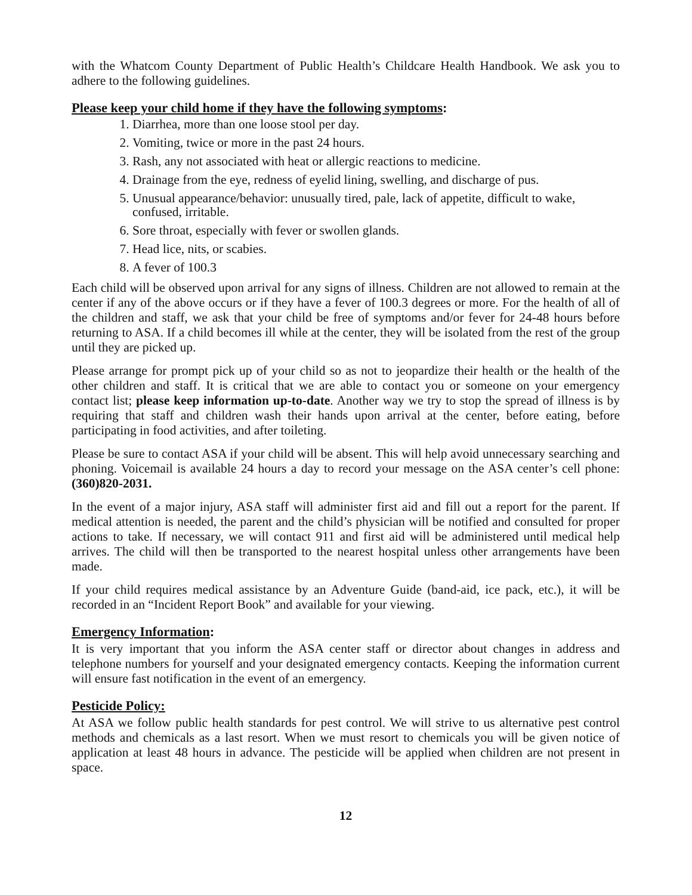with the Whatcom County Department of Public Health’s Childcare Health Handbook. We ask you to adhere to the following guidelines.
Please keep your child home if they have the following symptoms:
1. Diarrhea, more than one loose stool per day.
2. Vomiting, twice or more in the past 24 hours.
3. Rash, any not associated with heat or allergic reactions to medicine.
4. Drainage from the eye, redness of eyelid lining, swelling, and discharge of pus.
5. Unusual appearance/behavior: unusually tired, pale, lack of appetite, difficult to wake, confused, irritable.
6. Sore throat, especially with fever or swollen glands.
7. Head lice, nits, or scabies.
8. A fever of 100.3
Each child will be observed upon arrival for any signs of illness. Children are not allowed to remain at the center if any of the above occurs or if they have a fever of 100.3 degrees or more. For the health of all of the children and staff, we ask that your child be free of symptoms and/or fever for 24-48 hours before returning to ASA. If a child becomes ill while at the center, they will be isolated from the rest of the group until they are picked up.
Please arrange for prompt pick up of your child so as not to jeopardize their health or the health of the other children and staff. It is critical that we are able to contact you or someone on your emergency contact list; please keep information up-to-date. Another way we try to stop the spread of illness is by requiring that staff and children wash their hands upon arrival at the center, before eating, before participating in food activities, and after toileting.
Please be sure to contact ASA if your child will be absent. This will help avoid unnecessary searching and phoning. Voicemail is available 24 hours a day to record your message on the ASA center’s cell phone: (360)820-2031.
In the event of a major injury, ASA staff will administer first aid and fill out a report for the parent. If medical attention is needed, the parent and the child’s physician will be notified and consulted for proper actions to take. If necessary, we will contact 911 and first aid will be administered until medical help arrives. The child will then be transported to the nearest hospital unless other arrangements have been made.
If your child requires medical assistance by an Adventure Guide (band-aid, ice pack, etc.), it will be recorded in an “Incident Report Book” and available for your viewing.
Emergency Information:
It is very important that you inform the ASA center staff or director about changes in address and telephone numbers for yourself and your designated emergency contacts. Keeping the information current will ensure fast notification in the event of an emergency.
Pesticide Policy:
At ASA we follow public health standards for pest control. We will strive to us alternative pest control methods and chemicals as a last resort. When we must resort to chemicals you will be given notice of application at least 48 hours in advance. The pesticide will be applied when children are not present in space.
12